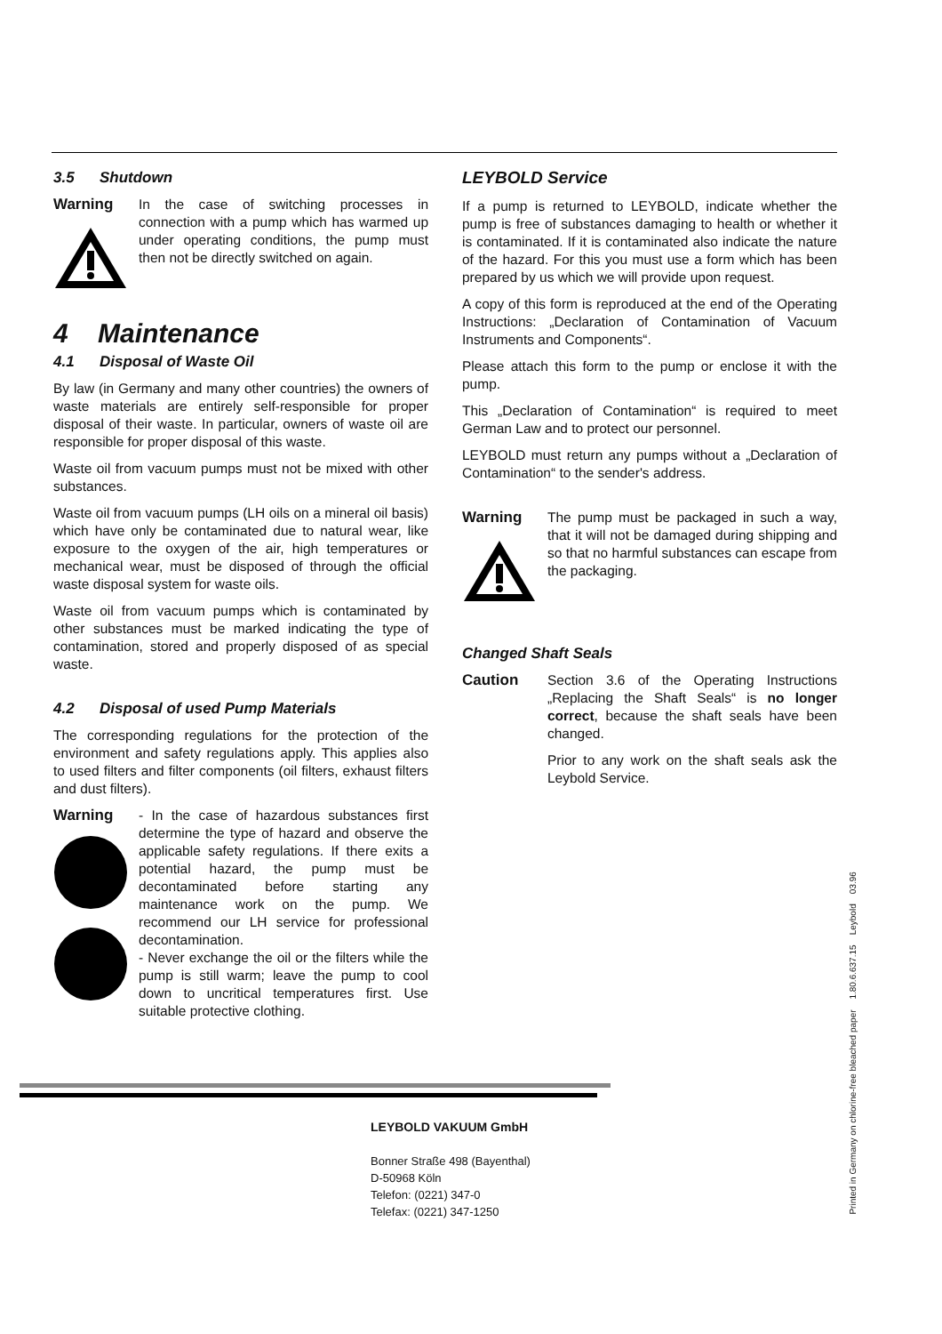3.5 Shutdown
Warning In the case of switching processes in connection with a pump which has warmed up under operating conditions, the pump must then not be directly switched on again.
4 Maintenance
4.1 Disposal of Waste Oil
By law (in Germany and many other countries) the owners of waste materials are entirely self-responsible for proper disposal of their waste. In particular, owners of waste oil are responsible for proper disposal of this waste.
Waste oil from vacuum pumps must not be mixed with other substances.
Waste oil from vacuum pumps (LH oils on a mineral oil basis) which have only be contaminated due to natural wear, like exposure to the oxygen of the air, high temperatures or mechanical wear, must be disposed of through the official waste disposal system for waste oils.
Waste oil from vacuum pumps which is contaminated by other substances must be marked indicating the type of contamination, stored and properly disposed of as special waste.
4.2 Disposal of used Pump Materials
The corresponding regulations for the protection of the environment and safety regulations apply. This applies also to used filters and filter components (oil filters, exhaust filters and dust filters).
Warning - In the case of hazardous substances first determine the type of hazard and observe the applicable safety regulations. If there exits a potential hazard, the pump must be decontaminated before starting any maintenance work on the pump. We recommend our LH service for professional decontamination.
- Never exchange the oil or the filters while the pump is still warm; leave the pump to cool down to uncritical temperatures first. Use suitable protective clothing.
LEYBOLD Service
If a pump is returned to LEYBOLD, indicate whether the pump is free of substances damaging to health or whether it is contaminated. If it is contaminated also indicate the nature of the hazard. For this you must use a form which has been prepared by us which we will provide upon request.
A copy of this form is reproduced at the end of the Operating Instructions: „Declaration of Contamination of Vacuum Instruments and Components“.
Please attach this form to the pump or enclose it with the pump.
This „Declaration of Contamination“ is required to meet German Law and to protect our personnel.
LEYBOLD must return any pumps without a „Declaration of Contamination“ to the sender's address.
Warning The pump must be packaged in such a way, that it will not be damaged during shipping and so that no harmful substances can escape from the packaging.
Changed Shaft Seals
Caution Section 3.6 of the Operating Instructions „Replacing the Shaft Seals“ is no longer correct, because the shaft seals have been changed.
Prior to any work on the shaft seals ask the Leybold Service.
Printed in Germany on chlorine-free bleached paper 1.80.6.637.15 Leybold 03.96
LEYBOLD VAKUUM GmbH
Bonner Straße 498 (Bayenthal)
D-50968 Köln
Telefon: (0221) 347-0
Telefax: (0221) 347-1250